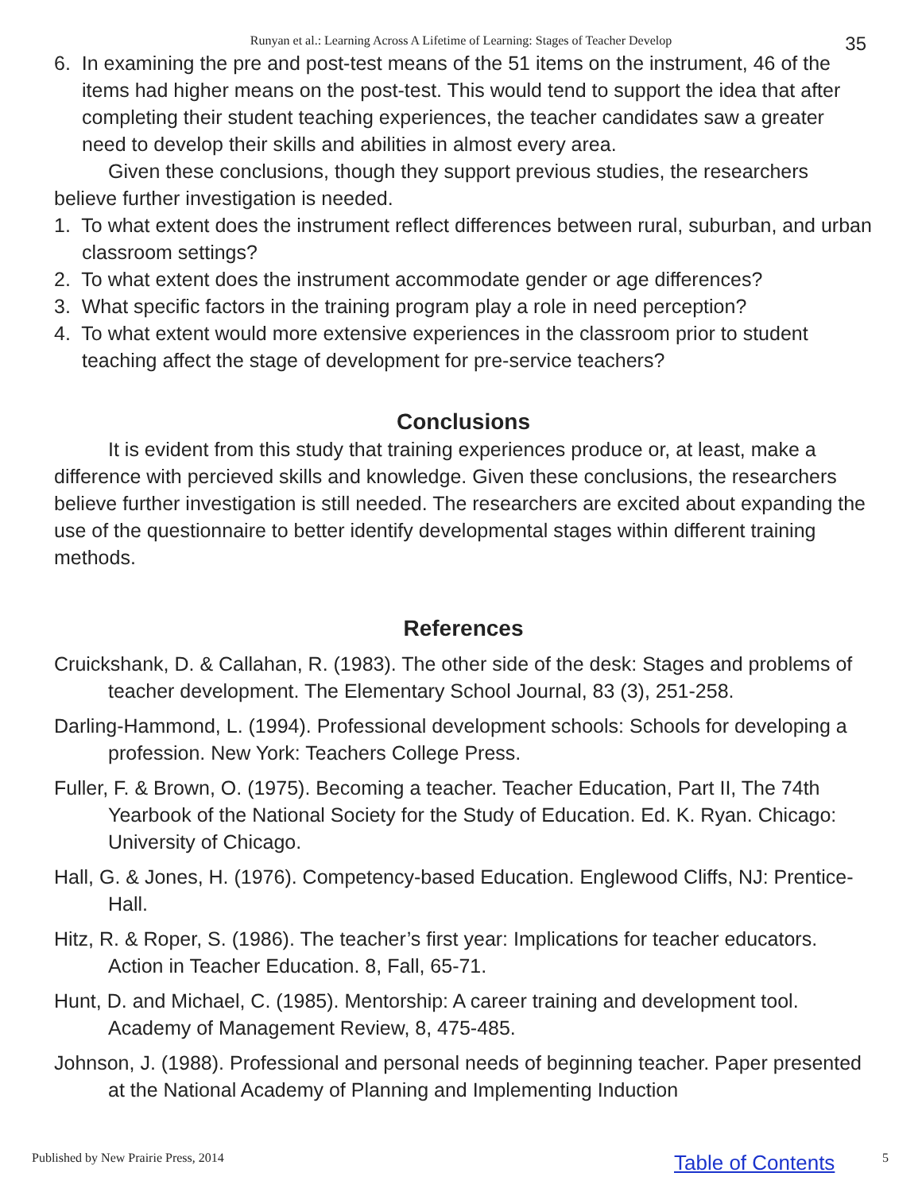Runyan et al.: Learning Across A Lifetime of Learning: Stages of Teacher Develop 35
6. In examining the pre and post-test means of the 51 items on the instrument, 46 of the items had higher means on the post-test. This would tend to support the idea that after completing their student teaching experiences, the teacher candidates saw a greater need to develop their skills and abilities in almost every area.
Given these conclusions, though they support previous studies, the researchers believe further investigation is needed.
1. To what extent does the instrument reflect differences between rural, suburban, and urban classroom settings?
2. To what extent does the instrument accommodate gender or age differences?
3. What specific factors in the training program play a role in need perception?
4. To what extent would more extensive experiences in the classroom prior to student teaching affect the stage of development for pre-service teachers?
Conclusions
It is evident from this study that training experiences produce or, at least, make a difference with percieved skills and knowledge. Given these conclusions, the researchers believe further investigation is still needed. The researchers are excited about expanding the use of the questionnaire to better identify developmental stages within different training methods.
References
Cruickshank, D. & Callahan, R. (1983). The other side of the desk: Stages and problems of teacher development. The Elementary School Journal, 83 (3), 251-258.
Darling-Hammond, L. (1994). Professional development schools: Schools for developing a profession. New York: Teachers College Press.
Fuller, F. & Brown, O. (1975). Becoming a teacher. Teacher Education, Part II, The 74th Yearbook of the National Society for the Study of Education. Ed. K. Ryan. Chicago: University of Chicago.
Hall, G. & Jones, H. (1976). Competency-based Education. Englewood Cliffs, NJ: Prentice-Hall.
Hitz, R. & Roper, S. (1986). The teacher’s first year: Implications for teacher educators. Action in Teacher Education. 8, Fall, 65-71.
Hunt, D. and Michael, C. (1985). Mentorship: A career training and development tool. Academy of Management Review, 8, 475-485.
Johnson, J. (1988). Professional and personal needs of beginning teacher. Paper presented at the National Academy of Planning and Implementing Induction
Published by New Prairie Press, 2014
Table of Contents 5